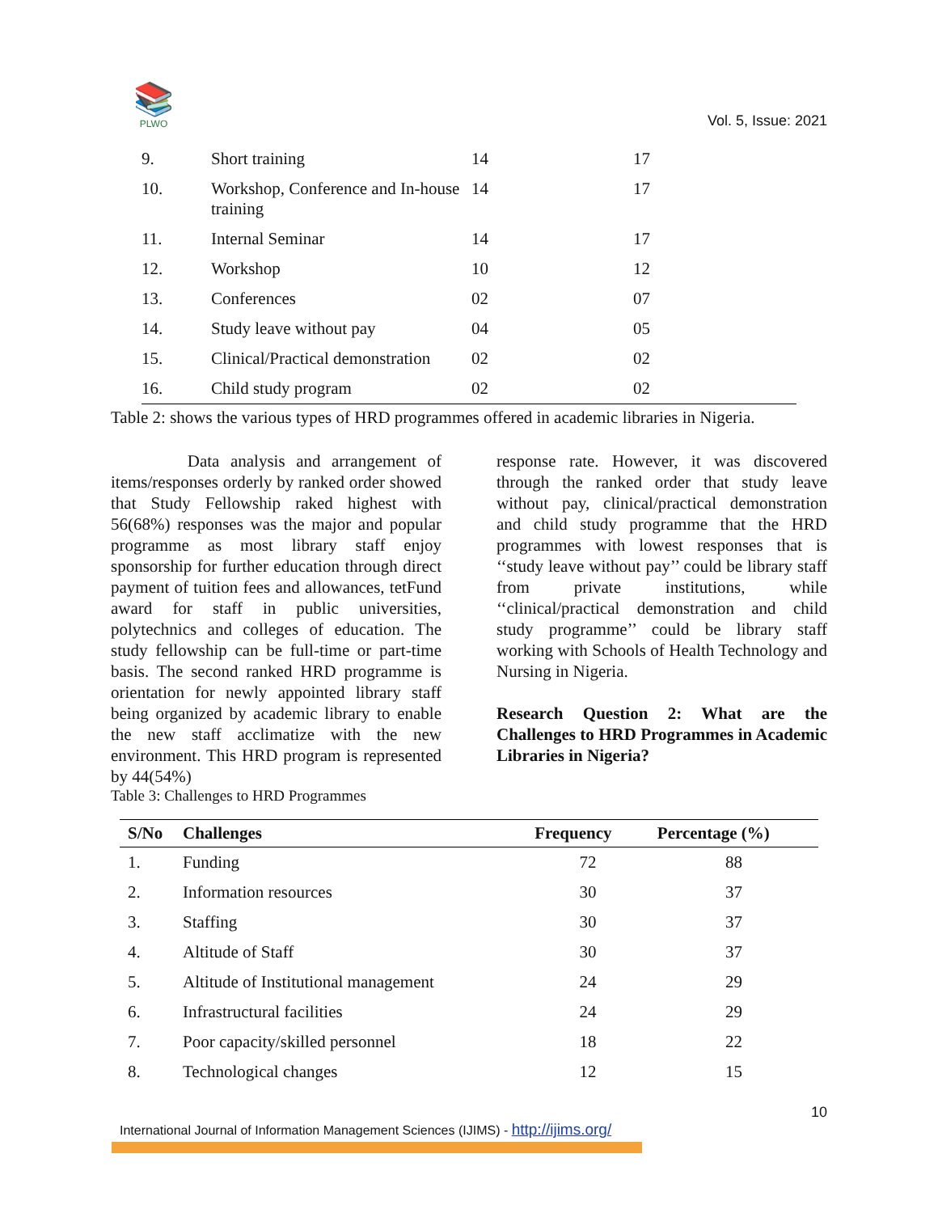📚
PLWO
Vol. 5, Issue: 2021
| 9. | Short training | 14 | 17 |
| 10. | Workshop, Conference and In-house training | 14 | 17 |
| 11. | Internal Seminar | 14 | 17 |
| 12. | Workshop | 10 | 12 |
| 13. | Conferences | 02 | 07 |
| 14. | Study leave without pay | 04 | 05 |
| 15. | Clinical/Practical demonstration | 02 | 02 |
| 16. | Child study program | 02 | 02 |
Table 2: shows the various types of HRD programmes offered in academic libraries in Nigeria.
Data analysis and arrangement of items/responses orderly by ranked order showed that Study Fellowship raked highest with 56(68%) responses was the major and popular programme as most library staff enjoy sponsorship for further education through direct payment of tuition fees and allowances, tetFund award for staff in public universities, polytechnics and colleges of education. The study fellowship can be full-time or part-time basis. The second ranked HRD programme is orientation for newly appointed library staff being organized by academic library to enable the new staff acclimatize with the new environment. This HRD program is represented by 44(54%)
response rate. However, it was discovered through the ranked order that study leave without pay, clinical/practical demonstration and child study programme that the HRD programmes with lowest responses that is ‘‘study leave without pay’’ could be library staff from private institutions, while ‘‘clinical/practical demonstration and child study programme’’ could be library staff working with Schools of Health Technology and Nursing in Nigeria.
Research Question 2: What are the Challenges to HRD Programmes in Academic Libraries in Nigeria?
Table 3: Challenges to HRD Programmes
| S/No | Challenges | Frequency | Percentage (%) |
| --- | --- | --- | --- |
| 1. | Funding | 72 | 88 |
| 2. | Information resources | 30 | 37 |
| 3. | Staffing | 30 | 37 |
| 4. | Altitude of Staff | 30 | 37 |
| 5. | Altitude of Institutional management | 24 | 29 |
| 6. | Infrastructural facilities | 24 | 29 |
| 7. | Poor capacity/skilled personnel | 18 | 22 |
| 8. | Technological changes | 12 | 15 |
10
International Journal of Information Management Sciences (IJIMS) - http://ijims.org/